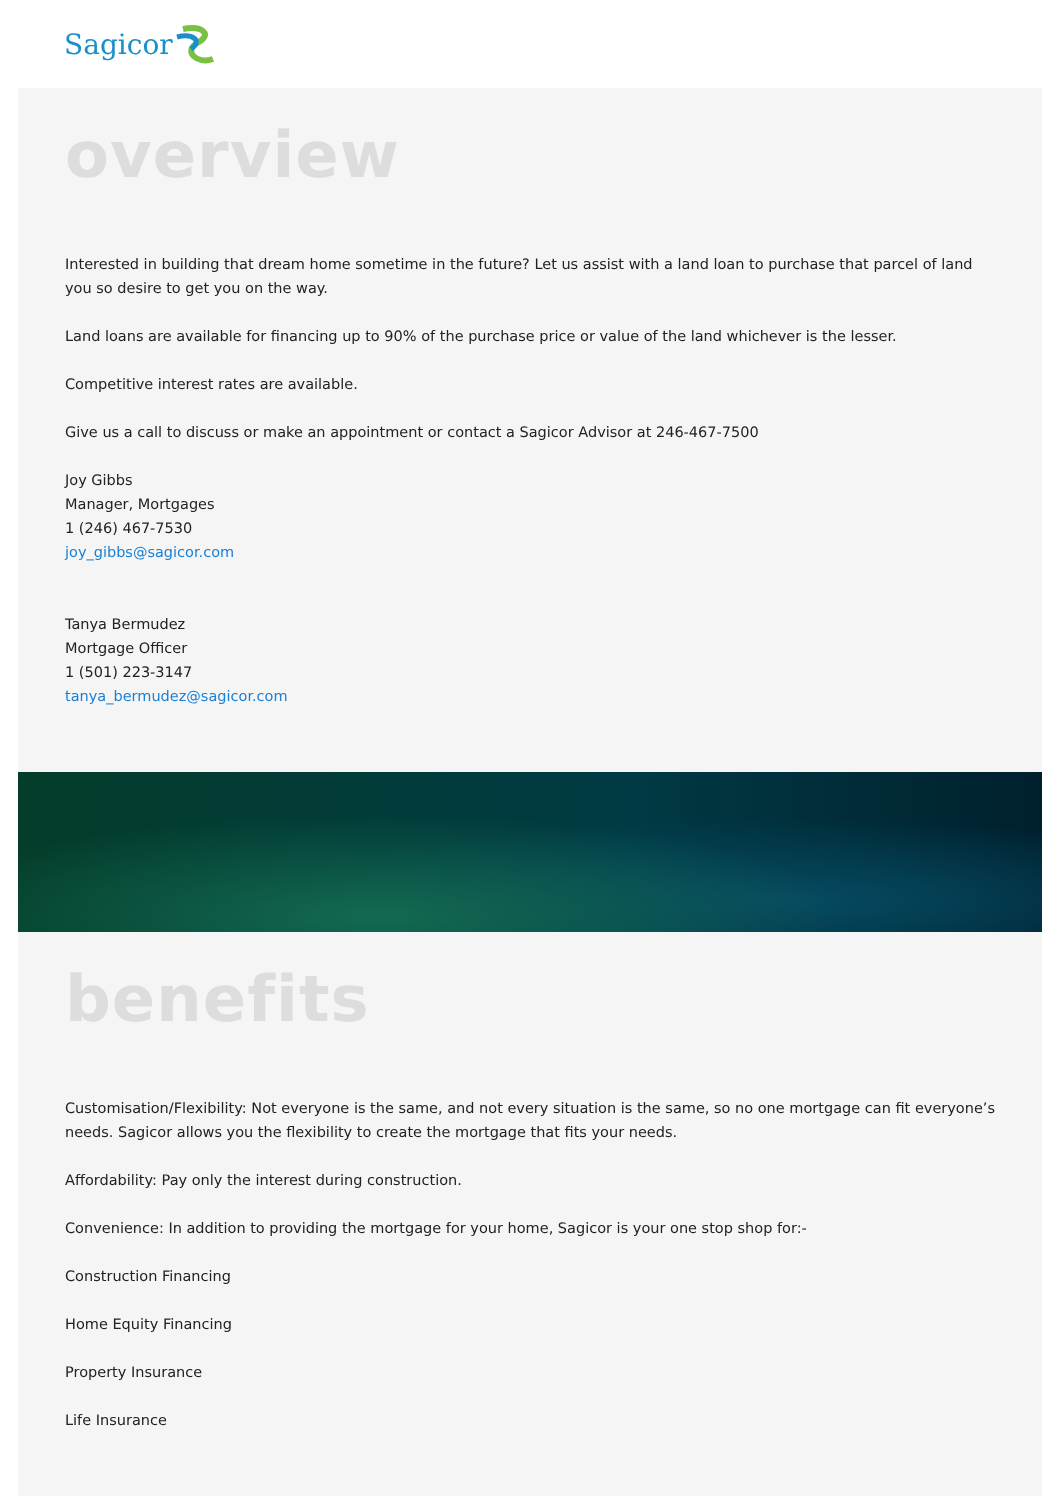Sagicor
overview
Interested in building that dream home sometime in the future? Let us assist with a land loan to purchase that parcel of land you so desire to get you on the way.
Land loans are available for financing up to 90% of the purchase price or value of the land whichever is the lesser.
Competitive interest rates are available.
Give us a call to discuss or make an appointment or contact a Sagicor Advisor at 246-467-7500
Joy Gibbs
Manager, Mortgages
1 (246) 467-7530
joy_gibbs@sagicor.com
Tanya Bermudez
Mortgage Officer
1 (501) 223-3147
tanya_bermudez@sagicor.com
benefits
Customisation/Flexibility: Not everyone is the same, and not every situation is the same, so no one mortgage can fit everyone’s needs. Sagicor allows you the flexibility to create the mortgage that fits your needs.
Affordability: Pay only the interest during construction.
Convenience: In addition to providing the mortgage for your home, Sagicor is your one stop shop for:-
Construction Financing
Home Equity Financing
Property Insurance
Life Insurance